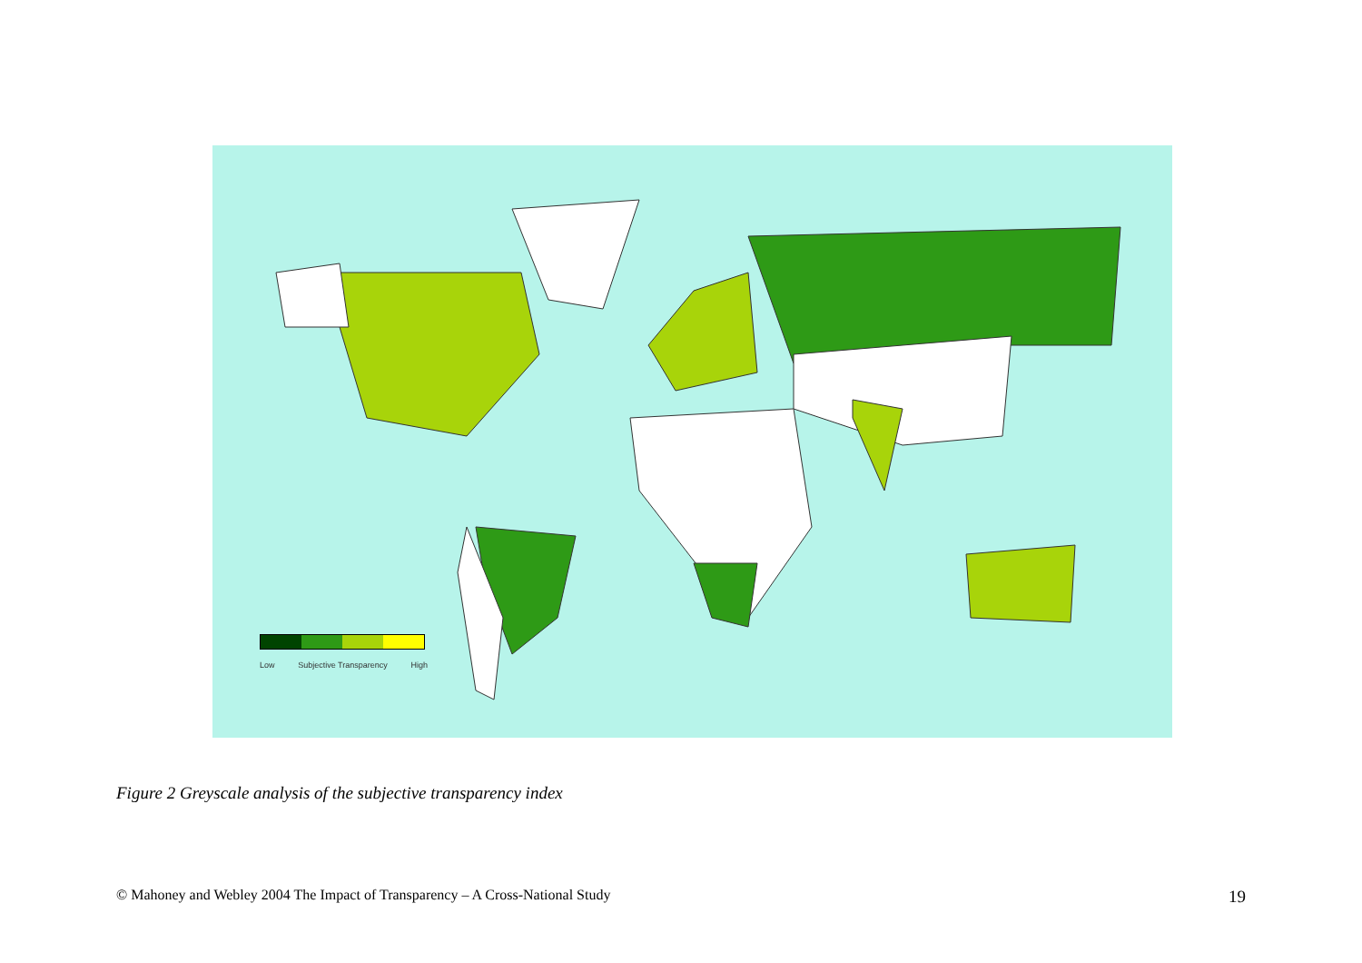Low Subjective Transparency High
Figure 2 Greyscale analysis of the subjective transparency index
© Mahoney and Webley 2004 The Impact of Transparency – A Cross-National Study 19